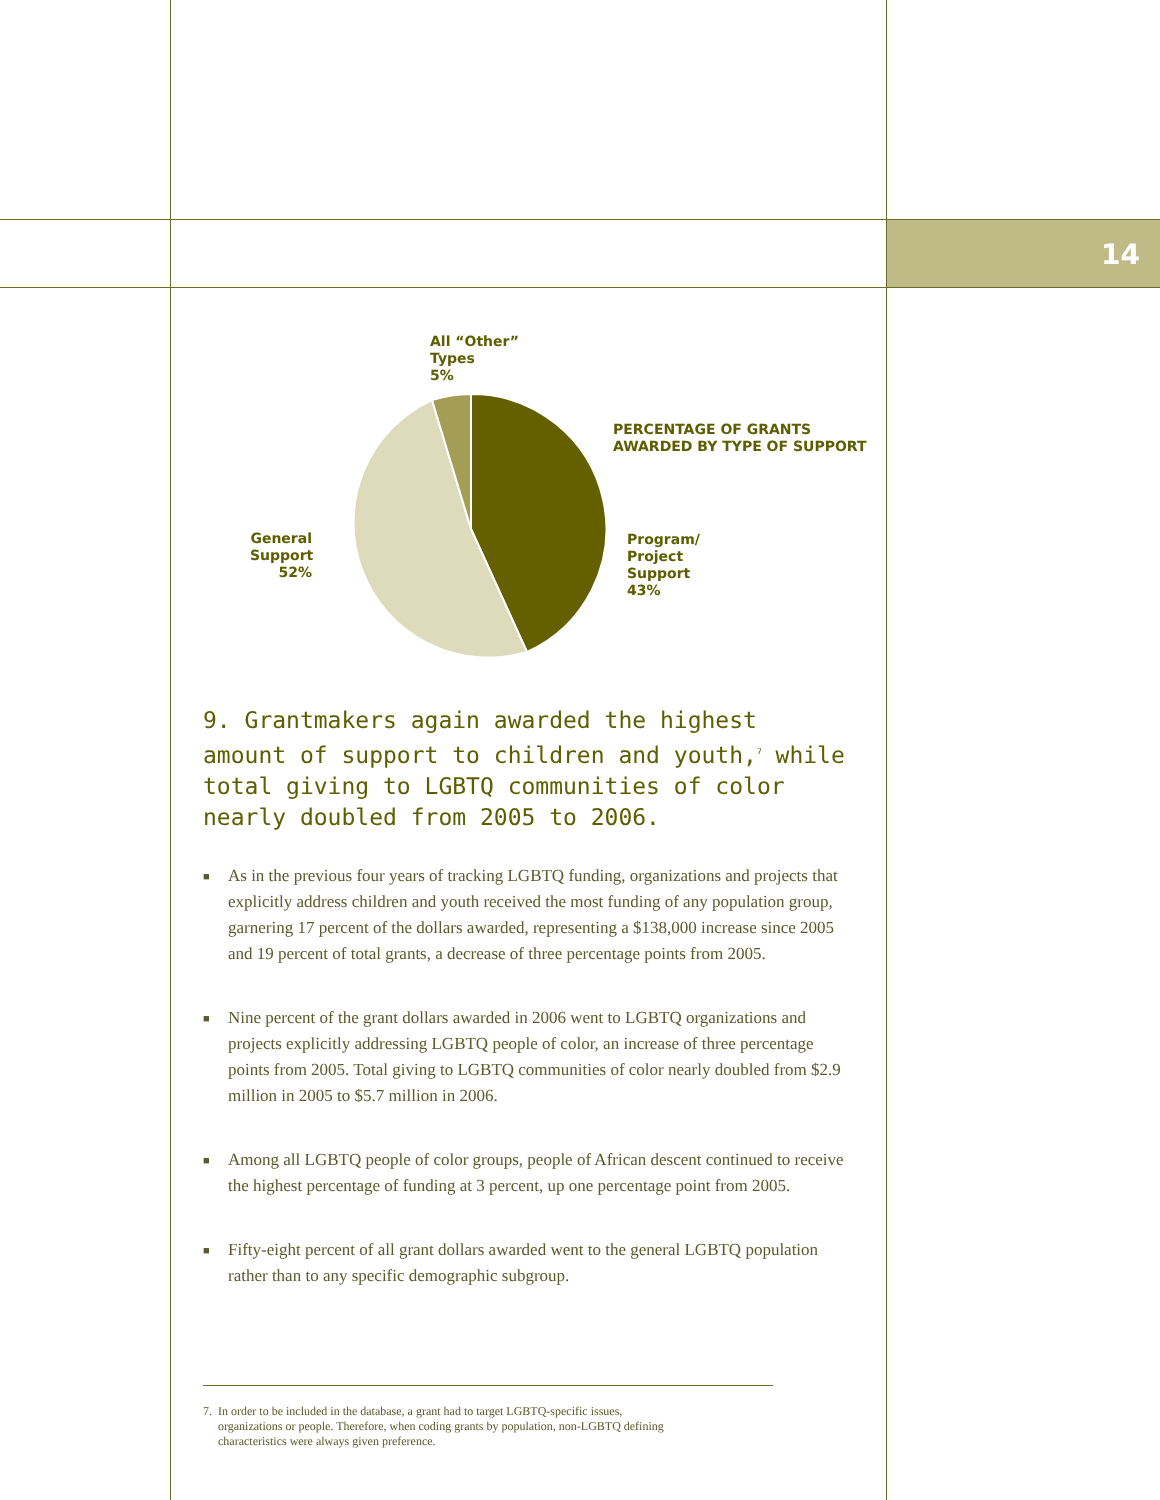14
All “Other”
Types
5%
PERCENTAGE OF GRANTS
AWARDED BY TYPE OF SUPPORT
Program/
Project
Support
43%
General
Support
52%
9. Grantmakers again awarded the highest amount of support to children and youth,<sup>7</sup> while total giving to LGBTQ communities of color nearly doubled from 2005 to 2006.
■ As in the previous four years of tracking LGBTQ funding, organizations and projects that explicitly address children and youth received the most funding of any population group, garnering 17 percent of the dollars awarded, representing a $138,000 increase since 2005 and 19 percent of total grants, a decrease of three percentage points from 2005.
■ Nine percent of the grant dollars awarded in 2006 went to LGBTQ organizations and projects explicitly addressing LGBTQ people of color, an increase of three percentage points from 2005. Total giving to LGBTQ communities of color nearly doubled from $2.9 million in 2005 to $5.7 million in 2006.
■ Among all LGBTQ people of color groups, people of African descent continued to receive the highest percentage of funding at 3 percent, up one percentage point from 2005.
■ Fifty-eight percent of all grant dollars awarded went to the general LGBTQ population rather than to any specific demographic subgroup.
7. In order to be included in the database, a grant had to target LGBTQ-specific issues,
organizations or people. Therefore, when coding grants by population, non-LGBTQ defining
characteristics were always given preference.